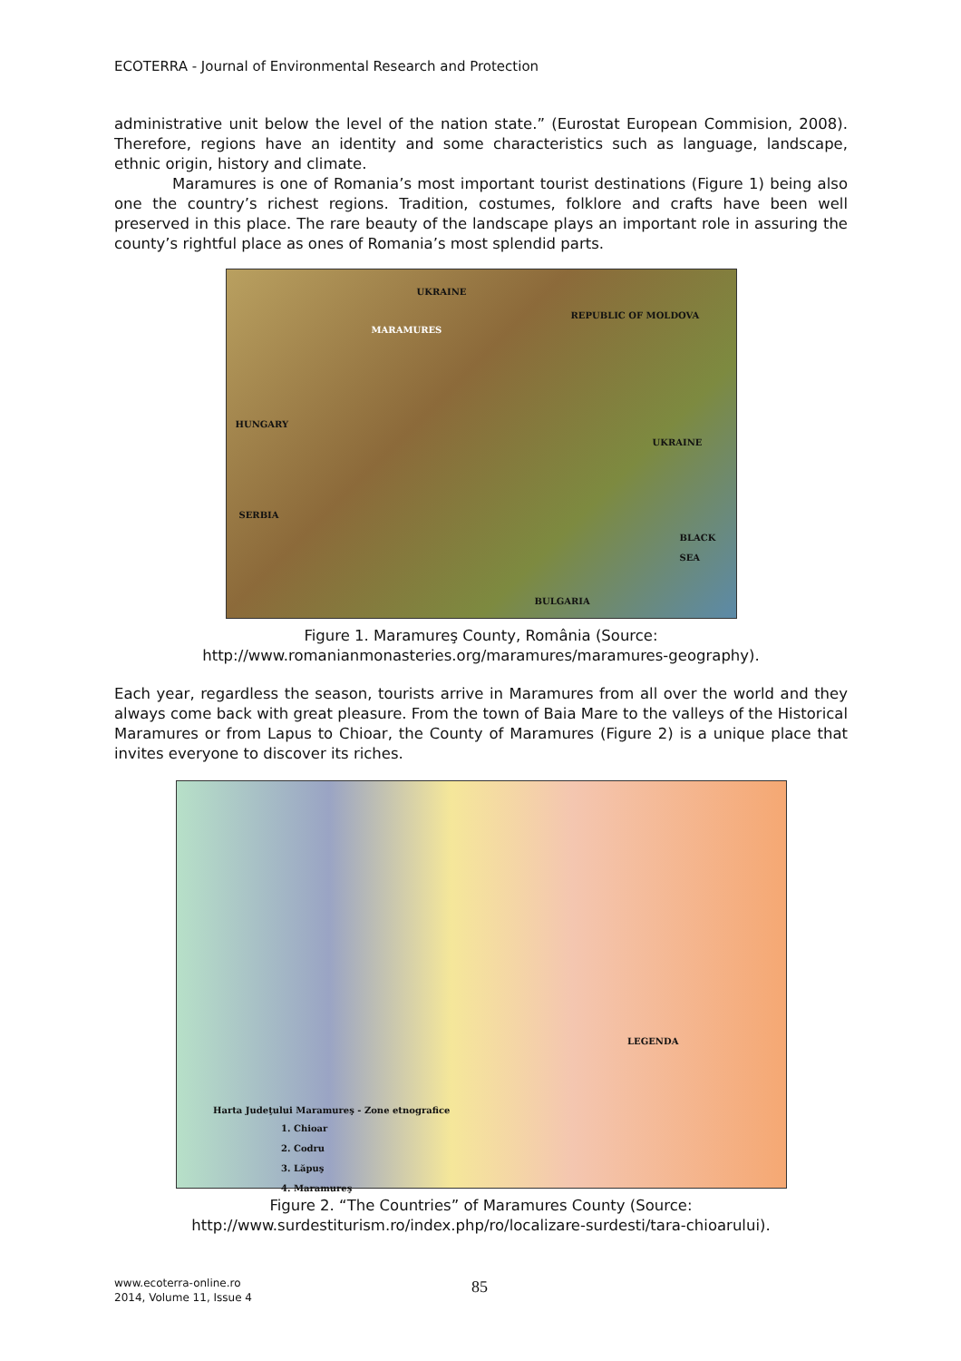ECOTERRA - Journal of Environmental Research and Protection
administrative unit below the level of the nation state.” (Eurostat European Commision, 2008). Therefore, regions have an identity and some characteristics such as language, landscape, ethnic origin, history and climate.
Maramures is one of Romania’s most important tourist destinations (Figure 1) being also one the country’s richest regions. Tradition, costumes, folklore and crafts have been well preserved in this place. The rare beauty of the landscape plays an important role in assuring the county’s rightful place as ones of Romania’s most splendid parts.
UKRAINE
MARAMURES
HUNGARY
REPUBLIC OF MOLDOVA
UKRAINE
SERBIA
BLACK SEA
BULGARIA
Figure 1. Maramureş County, România (Source:
http://www.romanianmonasteries.org/maramures/maramures-geography).
Each year, regardless the season, tourists arrive in Maramures from all over the world and they always come back with great pleasure. From the town of Baia Mare to the valleys of the Historical Maramures or from Lapus to Chioar, the County of Maramures (Figure 2) is a unique place that invites everyone to discover its riches.
Harta Judeţului Maramureş - Zone etnografice
1. Chioar
2. Codru
3. Lăpuş
4. Maramureş
LEGENDA
Figure 2. “The Countries” of Maramures County (Source:
http://www.surdestiturism.ro/index.php/ro/localizare-surdesti/tara-chioarului).
www.ecoterra-online.ro
2014, Volume 11, Issue 4
85